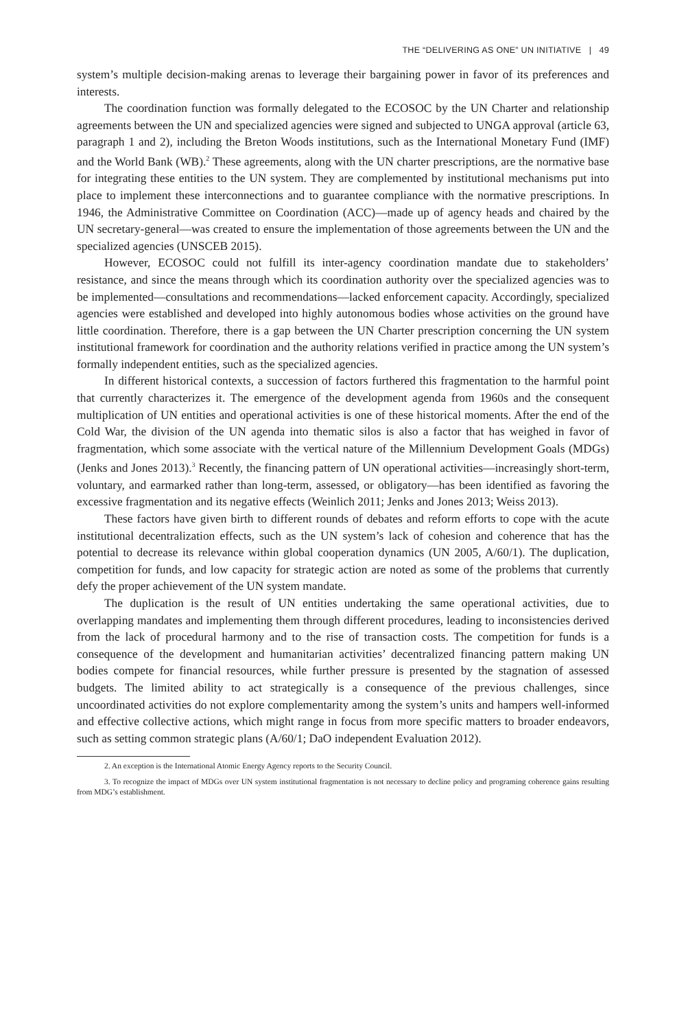THE “DELIVERING AS ONE” UN INITIATIVE | 49
system’s multiple decision-making arenas to leverage their bargaining power in favor of its preferences and interests.
The coordination function was formally delegated to the ECOSOC by the UN Charter and relationship agreements between the UN and specialized agencies were signed and subjected to UNGA approval (article 63, paragraph 1 and 2), including the Breton Woods institutions, such as the International Monetary Fund (IMF) and the World Bank (WB).<sup>2</sup> These agreements, along with the UN charter prescriptions, are the normative base for integrating these entities to the UN system. They are complemented by institutional mechanisms put into place to implement these interconnections and to guarantee compliance with the normative prescriptions. In 1946, the Administrative Committee on Coordination (ACC)—made up of agency heads and chaired by the UN secretary-general—was created to ensure the implementation of those agreements between the UN and the specialized agencies (UNSCEB 2015).
However, ECOSOC could not fulfill its inter-agency coordination mandate due to stakeholders’ resistance, and since the means through which its coordination authority over the specialized agencies was to be implemented—consultations and recommendations—lacked enforcement capacity. Accordingly, specialized agencies were established and developed into highly autonomous bodies whose activities on the ground have little coordination. Therefore, there is a gap between the UN Charter prescription concerning the UN system institutional framework for coordination and the authority relations verified in practice among the UN system’s formally independent entities, such as the specialized agencies.
In different historical contexts, a succession of factors furthered this fragmentation to the harmful point that currently characterizes it. The emergence of the development agenda from 1960s and the consequent multiplication of UN entities and operational activities is one of these historical moments. After the end of the Cold War, the division of the UN agenda into thematic silos is also a factor that has weighed in favor of fragmentation, which some associate with the vertical nature of the Millennium Development Goals (MDGs) (Jenks and Jones 2013).<sup>3</sup> Recently, the financing pattern of UN operational activities—increasingly short-term, voluntary, and earmarked rather than long-term, assessed, or obligatory—has been identified as favoring the excessive fragmentation and its negative effects (Weinlich 2011; Jenks and Jones 2013; Weiss 2013).
These factors have given birth to different rounds of debates and reform efforts to cope with the acute institutional decentralization effects, such as the UN system’s lack of cohesion and coherence that has the potential to decrease its relevance within global cooperation dynamics (UN 2005, A/60/1). The duplication, competition for funds, and low capacity for strategic action are noted as some of the problems that currently defy the proper achievement of the UN system mandate.
The duplication is the result of UN entities undertaking the same operational activities, due to overlapping mandates and implementing them through different procedures, leading to inconsistencies derived from the lack of procedural harmony and to the rise of transaction costs. The competition for funds is a consequence of the development and humanitarian activities’ decentralized financing pattern making UN bodies compete for financial resources, while further pressure is presented by the stagnation of assessed budgets. The limited ability to act strategically is a consequence of the previous challenges, since uncoordinated activities do not explore complementarity among the system’s units and hampers well-informed and effective collective actions, which might range in focus from more specific matters to broader endeavors, such as setting common strategic plans (A/60/1; DaO independent Evaluation 2012).
2. An exception is the International Atomic Energy Agency reports to the Security Council.
3. To recognize the impact of MDGs over UN system institutional fragmentation is not necessary to decline policy and programing coherence gains resulting from MDG’s establishment.